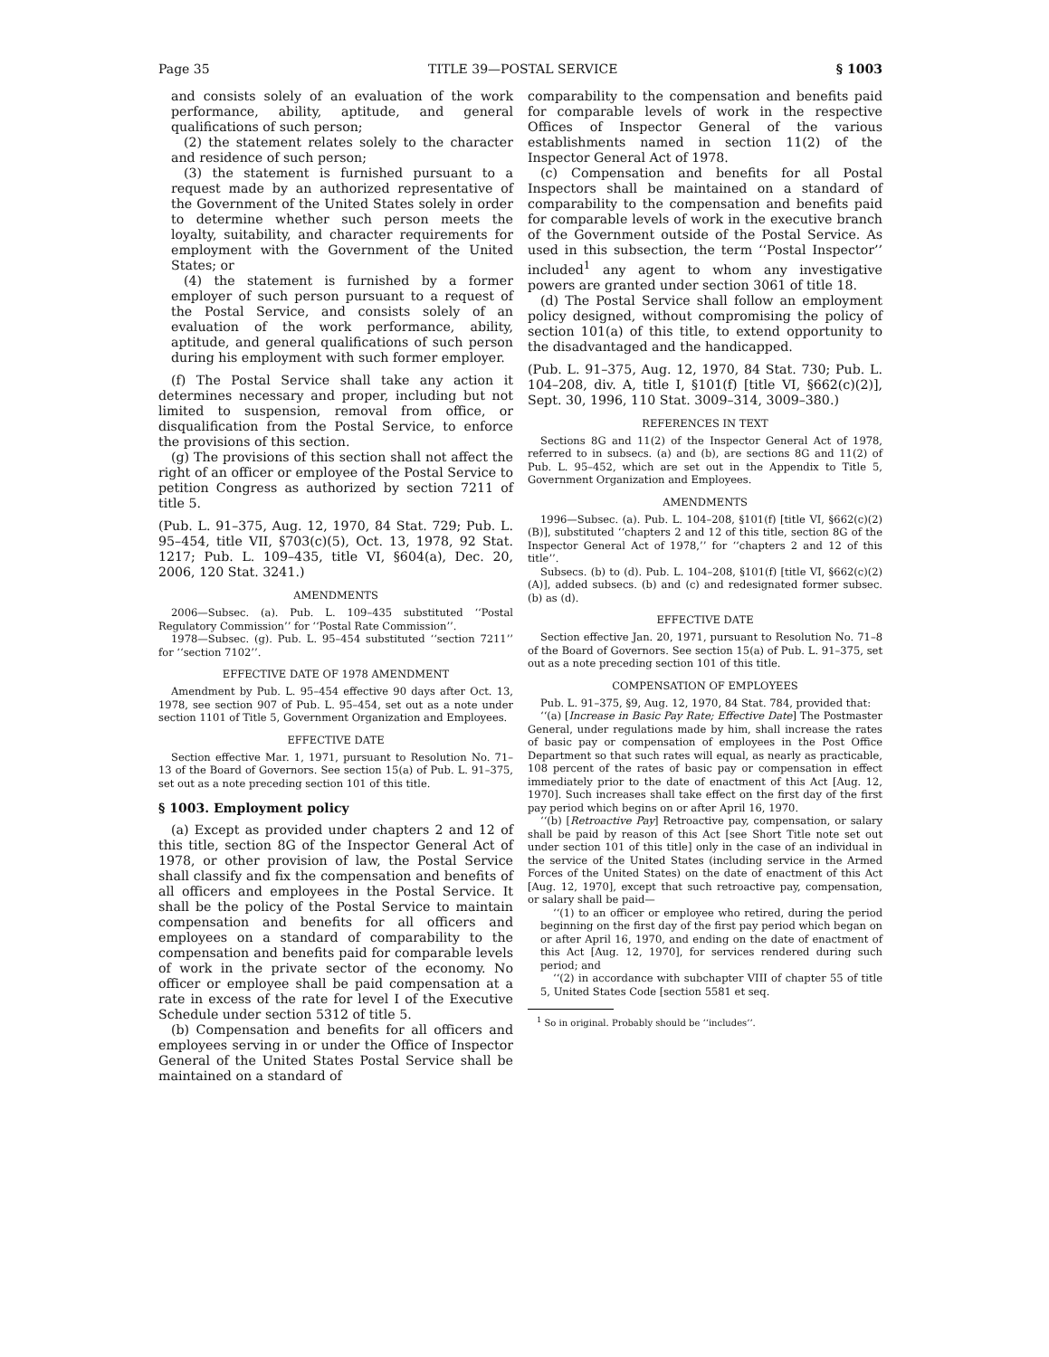Page 35 TITLE 39—POSTAL SERVICE § 1003
and consists solely of an evaluation of the work performance, ability, aptitude, and general qualifications of such person;
(2) the statement relates solely to the character and residence of such person;
(3) the statement is furnished pursuant to a request made by an authorized representative of the Government of the United States solely in order to determine whether such person meets the loyalty, suitability, and character requirements for employment with the Government of the United States; or
(4) the statement is furnished by a former employer of such person pursuant to a request of the Postal Service, and consists solely of an evaluation of the work performance, ability, aptitude, and general qualifications of such person during his employment with such former employer.
(f) The Postal Service shall take any action it determines necessary and proper, including but not limited to suspension, removal from office, or disqualification from the Postal Service, to enforce the provisions of this section.
(g) The provisions of this section shall not affect the right of an officer or employee of the Postal Service to petition Congress as authorized by section 7211 of title 5.
(Pub. L. 91–375, Aug. 12, 1970, 84 Stat. 729; Pub. L. 95–454, title VII, §703(c)(5), Oct. 13, 1978, 92 Stat. 1217; Pub. L. 109–435, title VI, §604(a), Dec. 20, 2006, 120 Stat. 3241.)
AMENDMENTS
2006—Subsec. (a). Pub. L. 109–435 substituted ‘‘Postal Regulatory Commission’’ for ‘‘Postal Rate Commission’’.
1978—Subsec. (g). Pub. L. 95–454 substituted ‘‘section 7211’’ for ‘‘section 7102’’.
EFFECTIVE DATE OF 1978 AMENDMENT
Amendment by Pub. L. 95–454 effective 90 days after Oct. 13, 1978, see section 907 of Pub. L. 95–454, set out as a note under section 1101 of Title 5, Government Organization and Employees.
EFFECTIVE DATE
Section effective Mar. 1, 1971, pursuant to Resolution No. 71–13 of the Board of Governors. See section 15(a) of Pub. L. 91–375, set out as a note preceding section 101 of this title.
§ 1003. Employment policy
(a) Except as provided under chapters 2 and 12 of this title, section 8G of the Inspector General Act of 1978, or other provision of law, the Postal Service shall classify and fix the compensation and benefits of all officers and employees in the Postal Service. It shall be the policy of the Postal Service to maintain compensation and benefits for all officers and employees on a standard of comparability to the compensation and benefits paid for comparable levels of work in the private sector of the economy. No officer or employee shall be paid compensation at a rate in excess of the rate for level I of the Executive Schedule under section 5312 of title 5.
(b) Compensation and benefits for all officers and employees serving in or under the Office of Inspector General of the United States Postal Service shall be maintained on a standard of
comparability to the compensation and benefits paid for comparable levels of work in the respective Offices of Inspector General of the various establishments named in section 11(2) of the Inspector General Act of 1978.
(c) Compensation and benefits for all Postal Inspectors shall be maintained on a standard of comparability to the compensation and benefits paid for comparable levels of work in the executive branch of the Government outside of the Postal Service. As used in this subsection, the term ‘‘Postal Inspector’’ included<sup>1</sup> any agent to whom any investigative powers are granted under section 3061 of title 18.
(d) The Postal Service shall follow an employment policy designed, without compromising the policy of section 101(a) of this title, to extend opportunity to the disadvantaged and the handicapped.
(Pub. L. 91–375, Aug. 12, 1970, 84 Stat. 730; Pub. L. 104–208, div. A, title I, §101(f) [title VI, §662(c)(2)], Sept. 30, 1996, 110 Stat. 3009–314, 3009–380.)
REFERENCES IN TEXT
Sections 8G and 11(2) of the Inspector General Act of 1978, referred to in subsecs. (a) and (b), are sections 8G and 11(2) of Pub. L. 95–452, which are set out in the Appendix to Title 5, Government Organization and Employees.
AMENDMENTS
1996—Subsec. (a). Pub. L. 104–208, §101(f) [title VI, §662(c)(2)(B)], substituted ‘‘chapters 2 and 12 of this title, section 8G of the Inspector General Act of 1978,’’ for ‘‘chapters 2 and 12 of this title’’.
Subsecs. (b) to (d). Pub. L. 104–208, §101(f) [title VI, §662(c)(2)(A)], added subsecs. (b) and (c) and redesignated former subsec. (b) as (d).
EFFECTIVE DATE
Section effective Jan. 20, 1971, pursuant to Resolution No. 71–8 of the Board of Governors. See section 15(a) of Pub. L. 91–375, set out as a note preceding section 101 of this title.
COMPENSATION OF EMPLOYEES
Pub. L. 91–375, §9, Aug. 12, 1970, 84 Stat. 784, provided that:
‘‘(a) [Increase in Basic Pay Rate; Effective Date] The Postmaster General, under regulations made by him, shall increase the rates of basic pay or compensation of employees in the Post Office Department so that such rates will equal, as nearly as practicable, 108 percent of the rates of basic pay or compensation in effect immediately prior to the date of enactment of this Act [Aug. 12, 1970]. Such increases shall take effect on the first day of the first pay period which begins on or after April 16, 1970.
‘‘(b) [Retroactive Pay] Retroactive pay, compensation, or salary shall be paid by reason of this Act [see Short Title note set out under section 101 of this title] only in the case of an individual in the service of the United States (including service in the Armed Forces of the United States) on the date of enactment of this Act [Aug. 12, 1970], except that such retroactive pay, compensation, or salary shall be paid—
‘‘(1) to an officer or employee who retired, during the period beginning on the first day of the first pay period which began on or after April 16, 1970, and ending on the date of enactment of this Act [Aug. 12, 1970], for services rendered during such period; and
‘‘(2) in accordance with subchapter VIII of chapter 55 of title 5, United States Code [section 5581 et seq.
<sup>1</sup> So in original. Probably should be ‘‘includes’’.